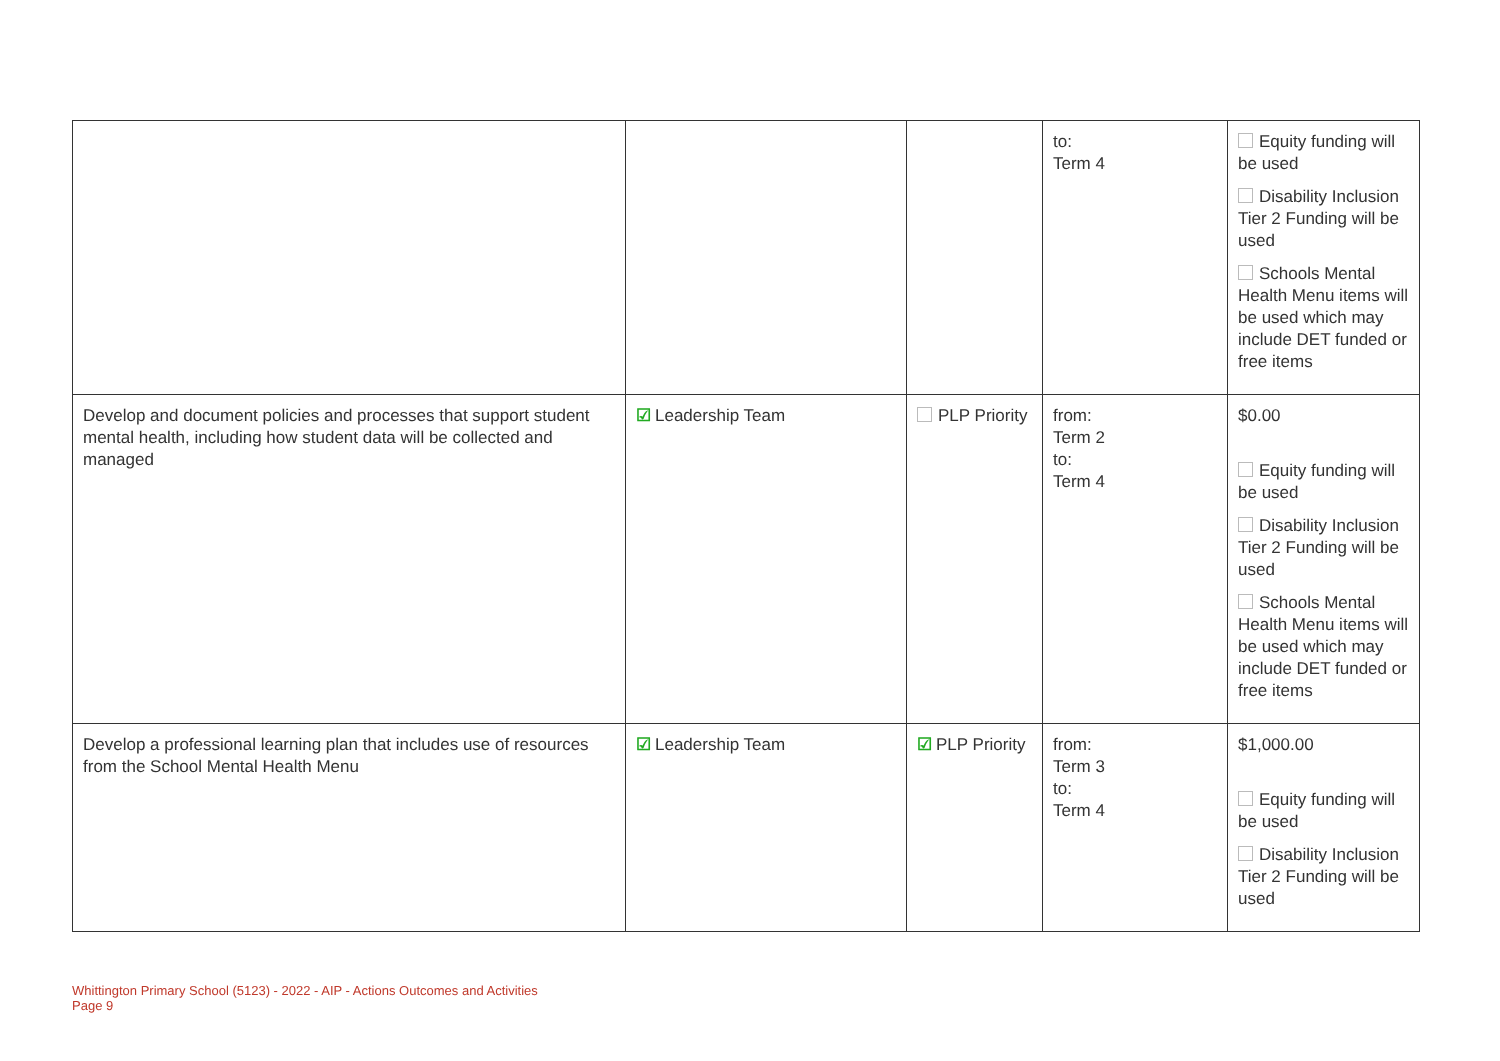| | | | to: Term 4 | Equity funding will be used Disability Inclusion Tier 2 Funding will be used Schools Mental Health Menu items will be used which may include DET funded or free items |
| Develop and document policies and processes that support student mental health, including how student data will be collected and managed | ☑ Leadership Team | PLP Priority | from: Term 2 to: Term 4 | $0.00 Equity funding will be used Disability Inclusion Tier 2 Funding will be used Schools Mental Health Menu items will be used which may include DET funded or free items |
| Develop a professional learning plan that includes use of resources from the School Mental Health Menu | ☑ Leadership Team | ☑ PLP Priority | from: Term 3 to: Term 4 | $1,000.00 Equity funding will be used Disability Inclusion Tier 2 Funding will be used |
Whittington Primary School (5123) - 2022 - AIP - Actions Outcomes and Activities
Page 9